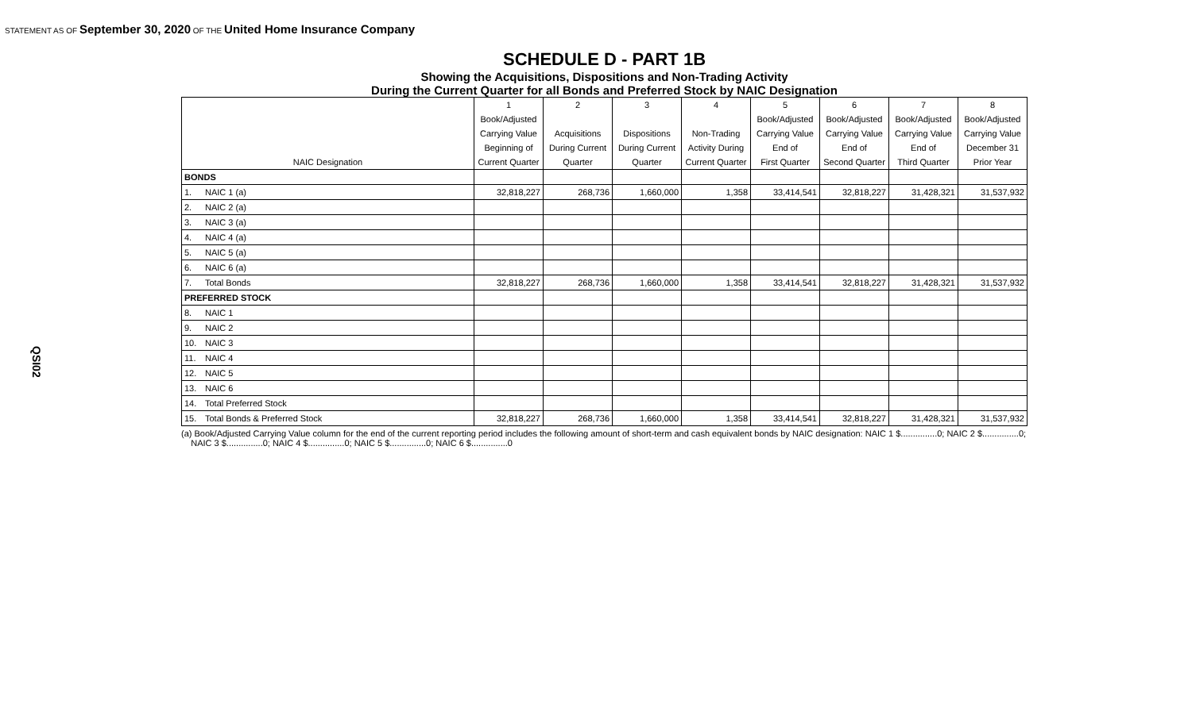STATEMENT AS OF September 30, 2020 OF THE United Home Insurance Company
QSI02
SCHEDULE D - PART 1B
Showing the Acquisitions, Dispositions and Non-Trading Activity
During the Current Quarter for all Bonds and Preferred Stock by NAIC Designation
| | | 1 | 2 | 3 | 4 | 5 | 6 | 7 | 8 |
| --- | --- | --- | --- | --- | --- | --- | --- | --- | --- |
| | | Book/Adjusted | | | | Book/Adjusted | Book/Adjusted | Book/Adjusted | Book/Adjusted |
| | | Carrying Value | Acquisitions | Dispositions | Non-Trading | Carrying Value | Carrying Value | Carrying Value | Carrying Value |
| | | Beginning of | During Current | During Current | Activity During | End of | End of | End of | December 31 |
| NAIC Designation | | Current Quarter | Quarter | Quarter | Current Quarter | First Quarter | Second Quarter | Third Quarter | Prior Year |
| BONDS | | | | | | | | | |
| 1. | NAIC 1 (a) | 32,818,227 | 268,736 | 1,660,000 | 1,358 | 33,414,541 | 32,818,227 | 31,428,321 | 31,537,932 |
| 2. | NAIC 2 (a) | | | | | | | | |
| 3. | NAIC 3 (a) | | | | | | | | |
| 4. | NAIC 4 (a) | | | | | | | | |
| 5. | NAIC 5 (a) | | | | | | | | |
| 6. | NAIC 6 (a) | | | | | | | | |
| 7. | Total Bonds | 32,818,227 | 268,736 | 1,660,000 | 1,358 | 33,414,541 | 32,818,227 | 31,428,321 | 31,537,932 |
| PREFERRED STOCK | | | | | | | | | |
| 8. | NAIC 1 | | | | | | | | |
| 9. | NAIC 2 | | | | | | | | |
| 10. | NAIC 3 | | | | | | | | |
| 11. | NAIC 4 | | | | | | | | |
| 12. | NAIC 5 | | | | | | | | |
| 13. | NAIC 6 | | | | | | | | |
| 14. | Total Preferred Stock | | | | | | | | |
| 15. | Total Bonds & Preferred Stock | 32,818,227 | 268,736 | 1,660,000 | 1,358 | 33,414,541 | 32,818,227 | 31,428,321 | 31,537,932 |
(a) Book/Adjusted Carrying Value column for the end of the current reporting period includes the following amount of short-term and cash equivalent bonds by NAIC designation: NAIC 1 $...............0; NAIC 2 $...............0;
NAIC 3 $...............0; NAIC 4 $...............0; NAIC 5 $...............0; NAIC 6 $...............0